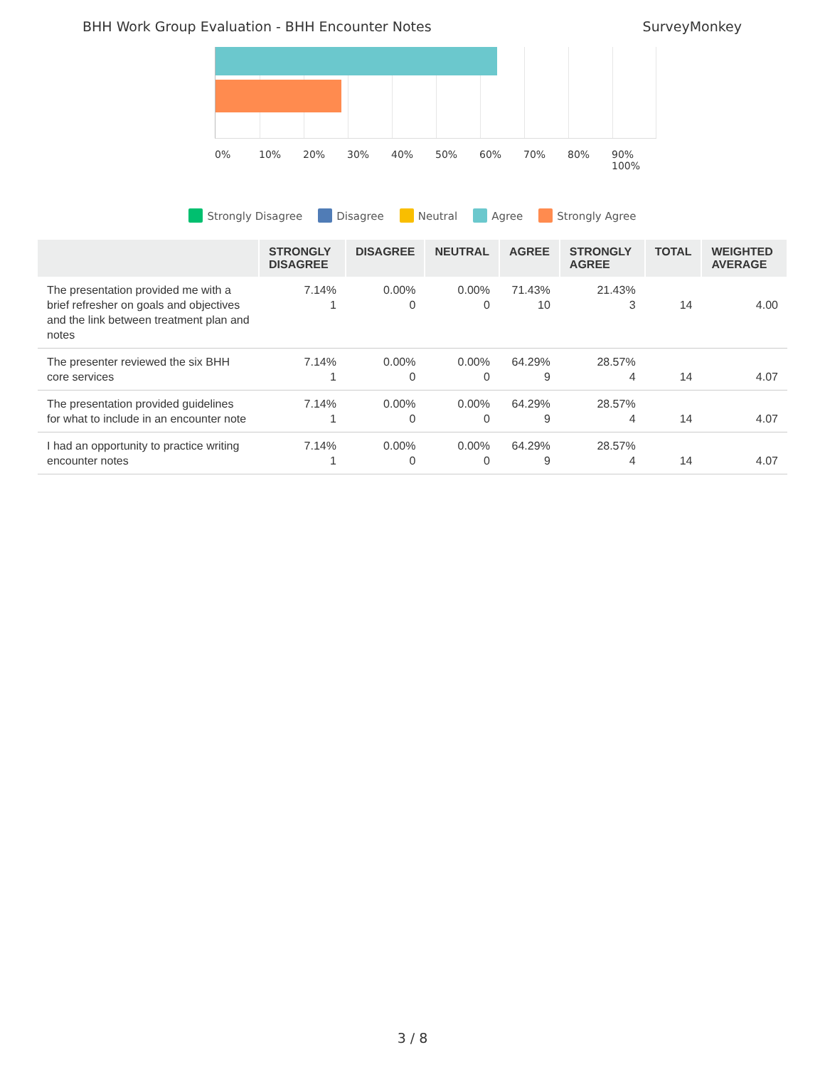BHH Work Group Evaluation - BHH Encounter Notes SurveyMonkey
0% 10% 20% 30% 40% 50% 60% 70% 80% 90% 100%
Strongly Disagree Disagree Neutral Agree Strongly Agree
| | STRONGLY DISAGREE | DISAGREE | NEUTRAL | AGREE | STRONGLY AGREE | TOTAL | WEIGHTED AVERAGE |
| --- | --- | --- | --- | --- | --- | --- | --- |
| The presentation provided me with a brief refresher on goals and objectives and the link between treatment plan and notes | 7.14% 1 | 0.00% 0 | 0.00% 0 | 71.43% 10 | 21.43% 3 | 14 | 4.00 |
| The presenter reviewed the six BHH core services | 7.14% 1 | 0.00% 0 | 0.00% 0 | 64.29% 9 | 28.57% 4 | 14 | 4.07 |
| The presentation provided guidelines for what to include in an encounter note | 7.14% 1 | 0.00% 0 | 0.00% 0 | 64.29% 9 | 28.57% 4 | 14 | 4.07 |
| I had an opportunity to practice writing encounter notes | 7.14% 1 | 0.00% 0 | 0.00% 0 | 64.29% 9 | 28.57% 4 | 14 | 4.07 |
3 / 8